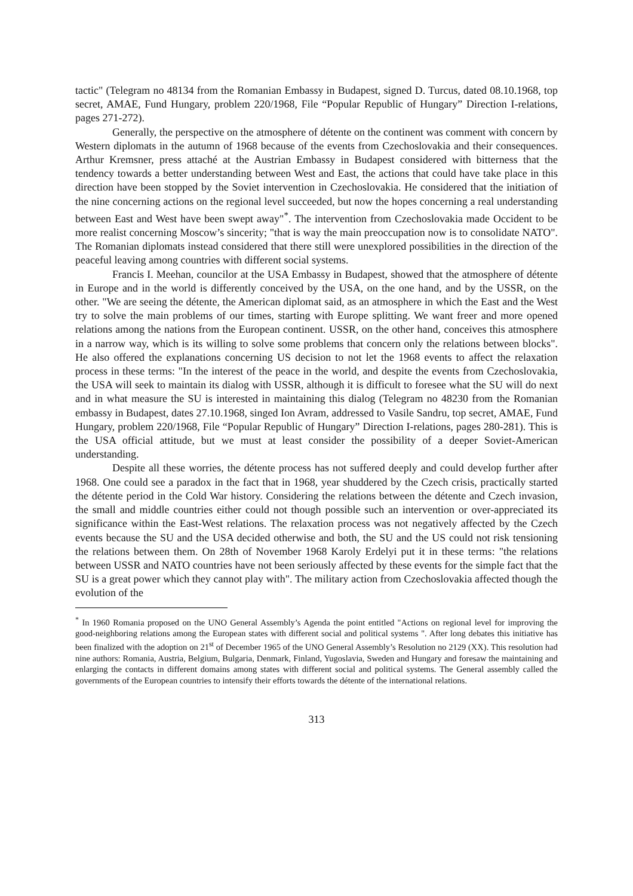tactic" (Telegram no 48134 from the Romanian Embassy in Budapest, signed D. Turcus, dated 08.10.1968, top secret, AMAE, Fund Hungary, problem 220/1968, File “Popular Republic of Hungary” Direction I-relations, pages 271-272).
Generally, the perspective on the atmosphere of détente on the continent was comment with concern by Western diplomats in the autumn of 1968 because of the events from Czechoslovakia and their consequences. Arthur Kremsner, press attaché at the Austrian Embassy in Budapest considered with bitterness that the tendency towards a better understanding between West and East, the actions that could have take place in this direction have been stopped by the Soviet intervention in Czechoslovakia. He considered that the initiation of the nine concerning actions on the regional level succeeded, but now the hopes concerning a real understanding between East and West have been swept away"<sup>*</sup>. The intervention from Czechoslovakia made Occident to be more realist concerning Moscow’s sincerity; "that is way the main preoccupation now is to consolidate NATO". The Romanian diplomats instead considered that there still were unexplored possibilities in the direction of the peaceful leaving among countries with different social systems.
Francis I. Meehan, councilor at the USA Embassy in Budapest, showed that the atmosphere of détente in Europe and in the world is differently conceived by the USA, on the one hand, and by the USSR, on the other. "We are seeing the détente, the American diplomat said, as an atmosphere in which the East and the West try to solve the main problems of our times, starting with Europe splitting. We want freer and more opened relations among the nations from the European continent. USSR, on the other hand, conceives this atmosphere in a narrow way, which is its willing to solve some problems that concern only the relations between blocks". He also offered the explanations concerning US decision to not let the 1968 events to affect the relaxation process in these terms: "In the interest of the peace in the world, and despite the events from Czechoslovakia, the USA will seek to maintain its dialog with USSR, although it is difficult to foresee what the SU will do next and in what measure the SU is interested in maintaining this dialog (Telegram no 48230 from the Romanian embassy in Budapest, dates 27.10.1968, singed Ion Avram, addressed to Vasile Sandru, top secret, AMAE, Fund Hungary, problem 220/1968, File “Popular Republic of Hungary” Direction I-relations, pages 280-281). This is the USA official attitude, but we must at least consider the possibility of a deeper Soviet-American understanding.
Despite all these worries, the détente process has not suffered deeply and could develop further after 1968. One could see a paradox in the fact that in 1968, year shuddered by the Czech crisis, practically started the détente period in the Cold War history. Considering the relations between the détente and Czech invasion, the small and middle countries either could not though possible such an intervention or over-appreciated its significance within the East-West relations. The relaxation process was not negatively affected by the Czech events because the SU and the USA decided otherwise and both, the SU and the US could not risk tensioning the relations between them. On 28th of November 1968 Karoly Erdelyi put it in these terms: "the relations between USSR and NATO countries have not been seriously affected by these events for the simple fact that the SU is a great power which they cannot play with". The military action from Czechoslovakia affected though the evolution of the
<sup>*</sup> In 1960 Romania proposed on the UNO General Assembly’s Agenda the point entitled "Actions on regional level for improving the good-neighboring relations among the European states with different social and political systems ". After long debates this initiative has been finalized with the adoption on 21<sup>st</sup> of December 1965 of the UNO General Assembly’s Resolution no 2129 (XX). This resolution had nine authors: Romania, Austria, Belgium, Bulgaria, Denmark, Finland, Yugoslavia, Sweden and Hungary and foresaw the maintaining and enlarging the contacts in different domains among states with different social and political systems. The General assembly called the governments of the European countries to intensify their efforts towards the détente of the international relations.
313